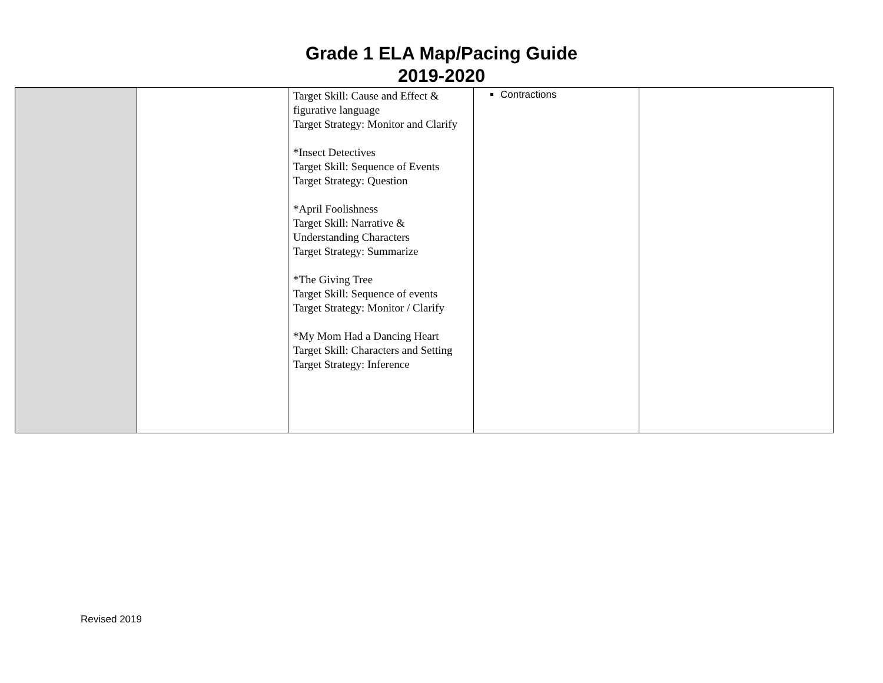Grade 1 ELA Map/Pacing Guide
2019-2020
| | | Target Skill: Cause and Effect & figurative language Target Strategy: Monitor and Clarify *Insect Detectives Target Skill: Sequence of Events Target Strategy: Question *April Foolishness Target Skill: Narrative & Understanding Characters Target Strategy: Summarize *The Giving Tree Target Skill: Sequence of events Target Strategy: Monitor / Clarify *My Mom Had a Dancing Heart Target Skill: Characters and Setting Target Strategy: Inference | Contractions | |
Revised 2019